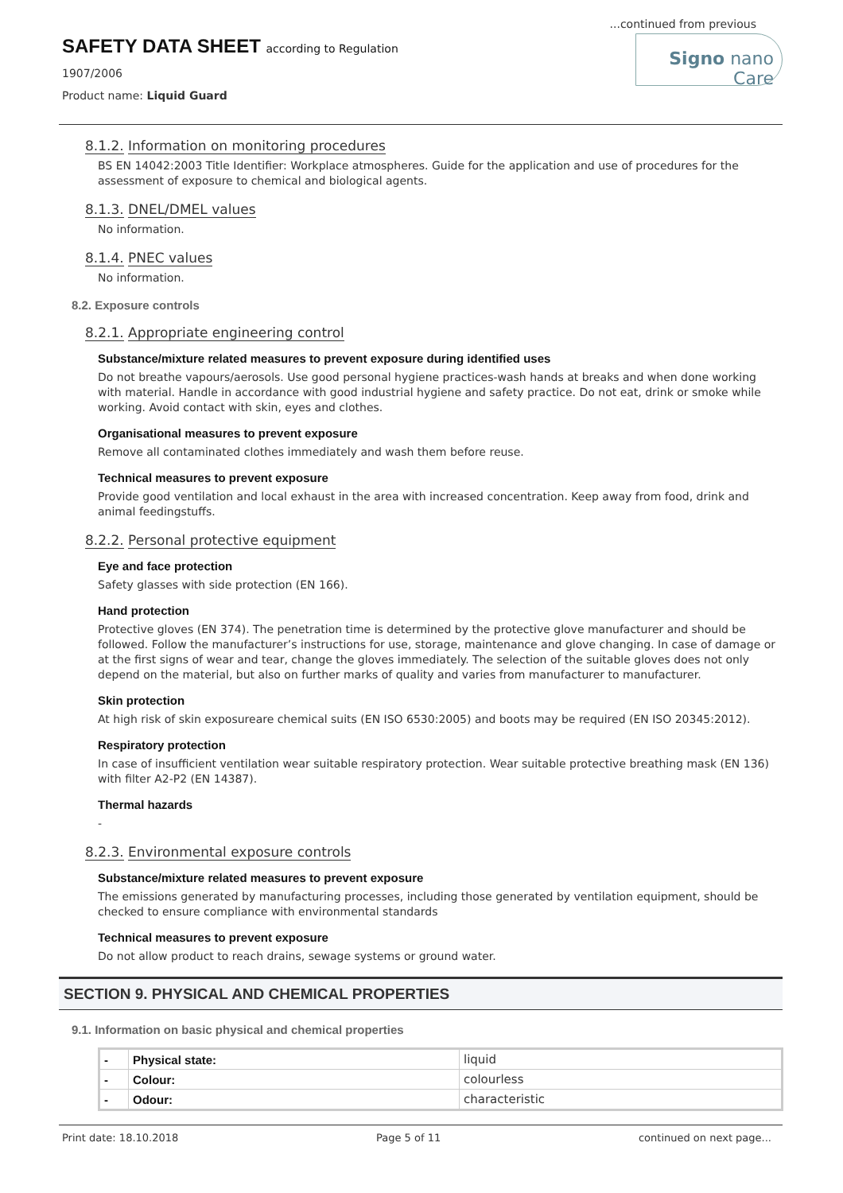...continued from previous
SAFETY DATA SHEET according to Regulation
1907/2006
Product name: Liquid Guard
Signo nano Care
8.1.2. Information on monitoring procedures
BS EN 14042:2003 Title Identifier: Workplace atmospheres. Guide for the application and use of procedures for the assessment of exposure to chemical and biological agents.
8.1.3. DNEL/DMEL values
No information.
8.1.4. PNEC values
No information.
8.2. Exposure controls
8.2.1. Appropriate engineering control
Substance/mixture related measures to prevent exposure during identified uses
Do not breathe vapours/aerosols. Use good personal hygiene practices-wash hands at breaks and when done working with material. Handle in accordance with good industrial hygiene and safety practice. Do not eat, drink or smoke while working. Avoid contact with skin, eyes and clothes.
Organisational measures to prevent exposure
Remove all contaminated clothes immediately and wash them before reuse.
Technical measures to prevent exposure
Provide good ventilation and local exhaust in the area with increased concentration. Keep away from food, drink and animal feedingstuffs.
8.2.2. Personal protective equipment
Eye and face protection
Safety glasses with side protection (EN 166).
Hand protection
Protective gloves (EN 374). The penetration time is determined by the protective glove manufacturer and should be followed. Follow the manufacturer’s instructions for use, storage, maintenance and glove changing. In case of damage or at the first signs of wear and tear, change the gloves immediately. The selection of the suitable gloves does not only depend on the material, but also on further marks of quality and varies from manufacturer to manufacturer.
Skin protection
At high risk of skin exposureare chemical suits (EN ISO 6530:2005) and boots may be required (EN ISO 20345:2012).
Respiratory protection
In case of insufficient ventilation wear suitable respiratory protection. Wear suitable protective breathing mask (EN 136) with filter A2-P2 (EN 14387).
Thermal hazards
-
8.2.3. Environmental exposure controls
Substance/mixture related measures to prevent exposure
The emissions generated by manufacturing processes, including those generated by ventilation equipment, should be checked to ensure compliance with environmental standards
Technical measures to prevent exposure
Do not allow product to reach drains, sewage systems or ground water.
SECTION 9. PHYSICAL AND CHEMICAL PROPERTIES
9.1. Information on basic physical and chemical properties
| - | Physical state: | liquid |
| - | Colour: | colourless |
| - | Odour: | characteristic |
Print date: 18.10.2018 Page 5 of 11 continued on next page...